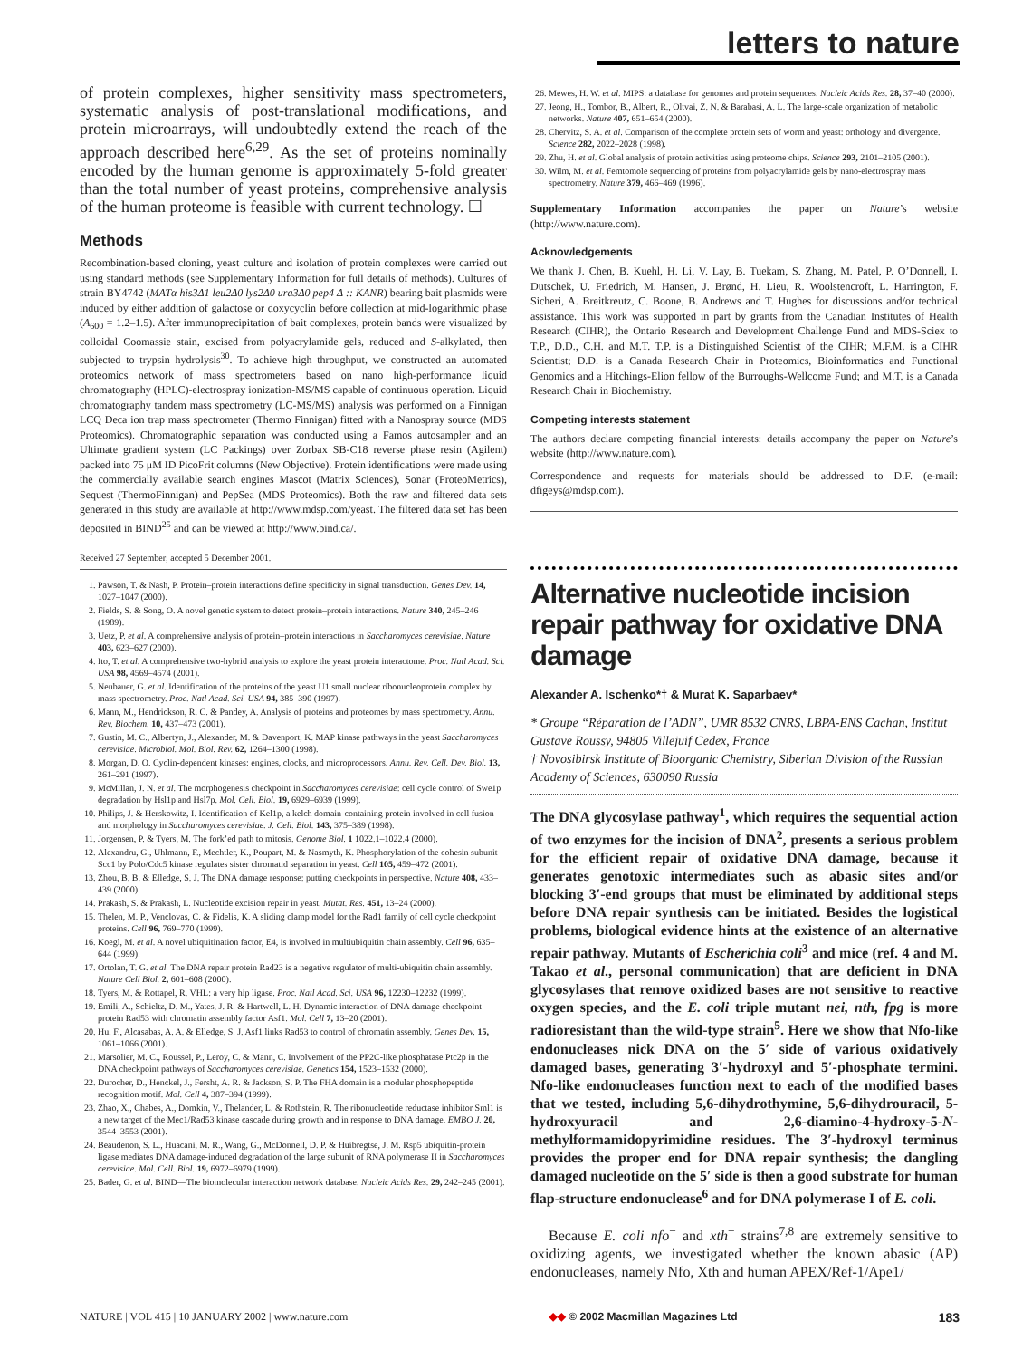letters to nature
of protein complexes, higher sensitivity mass spectrometers, systematic analysis of post-translational modifications, and protein microarrays, will undoubtedly extend the reach of the approach described here<sup>6,29</sup>. As the set of proteins nominally encoded by the human genome is approximately 5-fold greater than the total number of yeast proteins, comprehensive analysis of the human proteome is feasible with current technology. ☐
Methods
Recombination-based cloning, yeast culture and isolation of protein complexes were carried out using standard methods (see Supplementary Information for full details of methods). Cultures of strain BY4742 (MATα his3Δ1 leu2Δ0 lys2Δ0 ura3Δ0 pep4 Δ :: KANR) bearing bait plasmids were induced by either addition of galactose or doxycyclin before collection at mid-logarithmic phase (A<sub>600</sub> = 1.2–1.5). After immunoprecipitation of bait complexes, protein bands were visualized by colloidal Coomassie stain, excised from polyacrylamide gels, reduced and S-alkylated, then subjected to trypsin hydrolysis<sup>30</sup>. To achieve high throughput, we constructed an automated proteomics network of mass spectrometers based on nano high-performance liquid chromatography (HPLC)-electrospray ionization-MS/MS capable of continuous operation. Liquid chromatography tandem mass spectrometry (LC-MS/MS) analysis was performed on a Finnigan LCQ Deca ion trap mass spectrometer (Thermo Finnigan) fitted with a Nanospray source (MDS Proteomics). Chromatographic separation was conducted using a Famos autosampler and an Ultimate gradient system (LC Packings) over Zorbax SB-C18 reverse phase resin (Agilent) packed into 75 μM ID PicoFrit columns (New Objective). Protein identifications were made using the commercially available search engines Mascot (Matrix Sciences), Sonar (ProteoMetrics), Sequest (ThermoFinnigan) and PepSea (MDS Proteomics). Both the raw and filtered data sets generated in this study are available at http://www.mdsp.com/yeast. The filtered data set has been deposited in BIND<sup>25</sup> and can be viewed at http://www.bind.ca/.
Received 27 September; accepted 5 December 2001.
1. Pawson, T. & Nash, P. Protein–protein interactions define specificity in signal transduction. Genes Dev. 14, 1027–1047 (2000).
2. Fields, S. & Song, O. A novel genetic system to detect protein–protein interactions. Nature 340, 245–246 (1989).
3. Uetz, P. et al. A comprehensive analysis of protein–protein interactions in Saccharomyces cerevisiae. Nature 403, 623–627 (2000).
4. Ito, T. et al. A comprehensive two-hybrid analysis to explore the yeast protein interactome. Proc. Natl Acad. Sci. USA 98, 4569–4574 (2001).
5. Neubauer, G. et al. Identification of the proteins of the yeast U1 small nuclear ribonucleoprotein complex by mass spectrometry. Proc. Natl Acad. Sci. USA 94, 385–390 (1997).
6. Mann, M., Hendrickson, R. C. & Pandey, A. Analysis of proteins and proteomes by mass spectrometry. Annu. Rev. Biochem. 10, 437–473 (2001).
7. Gustin, M. C., Albertyn, J., Alexander, M. & Davenport, K. MAP kinase pathways in the yeast Saccharomyces cerevisiae. Microbiol. Mol. Biol. Rev. 62, 1264–1300 (1998).
8. Morgan, D. O. Cyclin-dependent kinases: engines, clocks, and microprocessors. Annu. Rev. Cell. Dev. Biol. 13, 261–291 (1997).
9. McMillan, J. N. et al. The morphogenesis checkpoint in Saccharomyces cerevisiae: cell cycle control of Swe1p degradation by Hsl1p and Hsl7p. Mol. Cell. Biol. 19, 6929–6939 (1999).
10. Philips, J. & Herskowitz, I. Identification of Kel1p, a kelch domain-containing protein involved in cell fusion and morphology in Saccharomyces cerevisiae. J. Cell. Biol. 143, 375–389 (1998).
11. Jorgensen, P. & Tyers, M. The fork’ed path to mitosis. Genome Biol. 1 1022.1–1022.4 (2000).
12. Alexandru, G., Uhlmann, F., Mechtler, K., Poupart, M. & Nasmyth, K. Phosphorylation of the cohesin subunit Scc1 by Polo/Cdc5 kinase regulates sister chromatid separation in yeast. Cell 105, 459–472 (2001).
13. Zhou, B. B. & Elledge, S. J. The DNA damage response: putting checkpoints in perspective. Nature 408, 433–439 (2000).
14. Prakash, S. & Prakash, L. Nucleotide excision repair in yeast. Mutat. Res. 451, 13–24 (2000).
15. Thelen, M. P., Venclovas, C. & Fidelis, K. A sliding clamp model for the Rad1 family of cell cycle checkpoint proteins. Cell 96, 769–770 (1999).
16. Koegl, M. et al. A novel ubiquitination factor, E4, is involved in multiubiquitin chain assembly. Cell 96, 635–644 (1999).
17. Ortolan, T. G. et al. The DNA repair protein Rad23 is a negative regulator of multi-ubiquitin chain assembly. Nature Cell Biol. 2, 601–608 (2000).
18. Tyers, M. & Rottapel, R. VHL: a very hip ligase. Proc. Natl Acad. Sci. USA 96, 12230–12232 (1999).
19. Emili, A., Schieltz, D. M., Yates, J. R. & Hartwell, L. H. Dynamic interaction of DNA damage checkpoint protein Rad53 with chromatin assembly factor Asf1. Mol. Cell 7, 13–20 (2001).
20. Hu, F., Alcasabas, A. A. & Elledge, S. J. Asf1 links Rad53 to control of chromatin assembly. Genes Dev. 15, 1061–1066 (2001).
21. Marsolier, M. C., Roussel, P., Leroy, C. & Mann, C. Involvement of the PP2C-like phosphatase Ptc2p in the DNA checkpoint pathways of Saccharomyces cerevisiae. Genetics 154, 1523–1532 (2000).
22. Durocher, D., Henckel, J., Fersht, A. R. & Jackson, S. P. The FHA domain is a modular phosphopeptide recognition motif. Mol. Cell 4, 387–394 (1999).
23. Zhao, X., Chabes, A., Domkin, V., Thelander, L. & Rothstein, R. The ribonucleotide reductase inhibitor Sml1 is a new target of the Mec1/Rad53 kinase cascade during growth and in response to DNA damage. EMBO J. 20, 3544–3553 (2001).
24. Beaudenon, S. L., Huacani, M. R., Wang, G., McDonnell, D. P. & Huibregtse, J. M. Rsp5 ubiquitin-protein ligase mediates DNA damage-induced degradation of the large subunit of RNA polymerase II in Saccharomyces cerevisiae. Mol. Cell. Biol. 19, 6972–6979 (1999).
25. Bader, G. et al. BIND—The biomolecular interaction network database. Nucleic Acids Res. 29, 242–245 (2001).
26. Mewes, H. W. et al. MIPS: a database for genomes and protein sequences. Nucleic Acids Res. 28, 37–40 (2000).
27. Jeong, H., Tombor, B., Albert, R., Oltvai, Z. N. & Barabasi, A. L. The large-scale organization of metabolic networks. Nature 407, 651–654 (2000).
28. Chervitz, S. A. et al. Comparison of the complete protein sets of worm and yeast: orthology and divergence. Science 282, 2022–2028 (1998).
29. Zhu, H. et al. Global analysis of protein activities using proteome chips. Science 293, 2101–2105 (2001).
30. Wilm, M. et al. Femtomole sequencing of proteins from polyacrylamide gels by nano-electrospray mass spectrometry. Nature 379, 466–469 (1996).
Supplementary Information accompanies the paper on Nature’s website (http://www.nature.com).
Acknowledgements
We thank J. Chen, B. Kuehl, H. Li, V. Lay, B. Tuekam, S. Zhang, M. Patel, P. O’Donnell, I. Dutschek, U. Friedrich, M. Hansen, J. Brønd, H. Lieu, R. Woolstencroft, L. Harrington, F. Sicheri, A. Breitkreutz, C. Boone, B. Andrews and T. Hughes for discussions and/or technical assistance. This work was supported in part by grants from the Canadian Institutes of Health Research (CIHR), the Ontario Research and Development Challenge Fund and MDS-Sciex to T.P., D.D., C.H. and M.T. T.P. is a Distinguished Scientist of the CIHR; M.F.M. is a CIHR Scientist; D.D. is a Canada Research Chair in Proteomics, Bioinformatics and Functional Genomics and a Hitchings-Elion fellow of the Burroughs-Wellcome Fund; and M.T. is a Canada Research Chair in Biochemistry.
Competing interests statement
The authors declare competing financial interests: details accompany the paper on Nature’s website (http://www.nature.com).
Correspondence and requests for materials should be addressed to D.F. (e-mail: dfigeys@mdsp.com).
Alternative nucleotide incision repair pathway for oxidative DNA damage
Alexander A. Ischenko*† & Murat K. Saparbaev*
* Groupe “Réparation de l’ADN”, UMR 8532 CNRS, LBPA-ENS Cachan, Institut Gustave Roussy, 94805 Villejuif Cedex, France
† Novosibirsk Institute of Bioorganic Chemistry, Siberian Division of the Russian Academy of Sciences, 630090 Russia
The DNA glycosylase pathway<sup>1</sup>, which requires the sequential action of two enzymes for the incision of DNA<sup>2</sup>, presents a serious problem for the efficient repair of oxidative DNA damage, because it generates genotoxic intermediates such as abasic sites and/or blocking 3′-end groups that must be eliminated by additional steps before DNA repair synthesis can be initiated. Besides the logistical problems, biological evidence hints at the existence of an alternative repair pathway. Mutants of Escherichia coli<sup>3</sup> and mice (ref. 4 and M. Takao et al., personal communication) that are deficient in DNA glycosylases that remove oxidized bases are not sensitive to reactive oxygen species, and the E. coli triple mutant nei, nth, fpg is more radioresistant than the wild-type strain<sup>5</sup>. Here we show that Nfo-like endonucleases nick DNA on the 5′ side of various oxidatively damaged bases, generating 3′-hydroxyl and 5′-phosphate termini. Nfo-like endonucleases function next to each of the modified bases that we tested, including 5,6-dihydrothymine, 5,6-dihydrouracil, 5-hydroxyuracil and 2,6-diamino-4-hydroxy-5-N-methylformamidopyrimidine residues. The 3′-hydroxyl terminus provides the proper end for DNA repair synthesis; the dangling damaged nucleotide on the 5′ side is then a good substrate for human flap-structure endonuclease<sup>6</sup> and for DNA polymerase I of E. coli.
Because E. coli nfo<sup>−</sup> and xth<sup>−</sup> strains<sup>7,8</sup> are extremely sensitive to oxidizing agents, we investigated whether the known abasic (AP) endonucleases, namely Nfo, Xth and human APEX/Ref-1/Ape1/
NATURE | VOL 415 | 10 JANUARY 2002 | www.nature.com ◆◆ © 2002 Macmillan Magazines Ltd 183